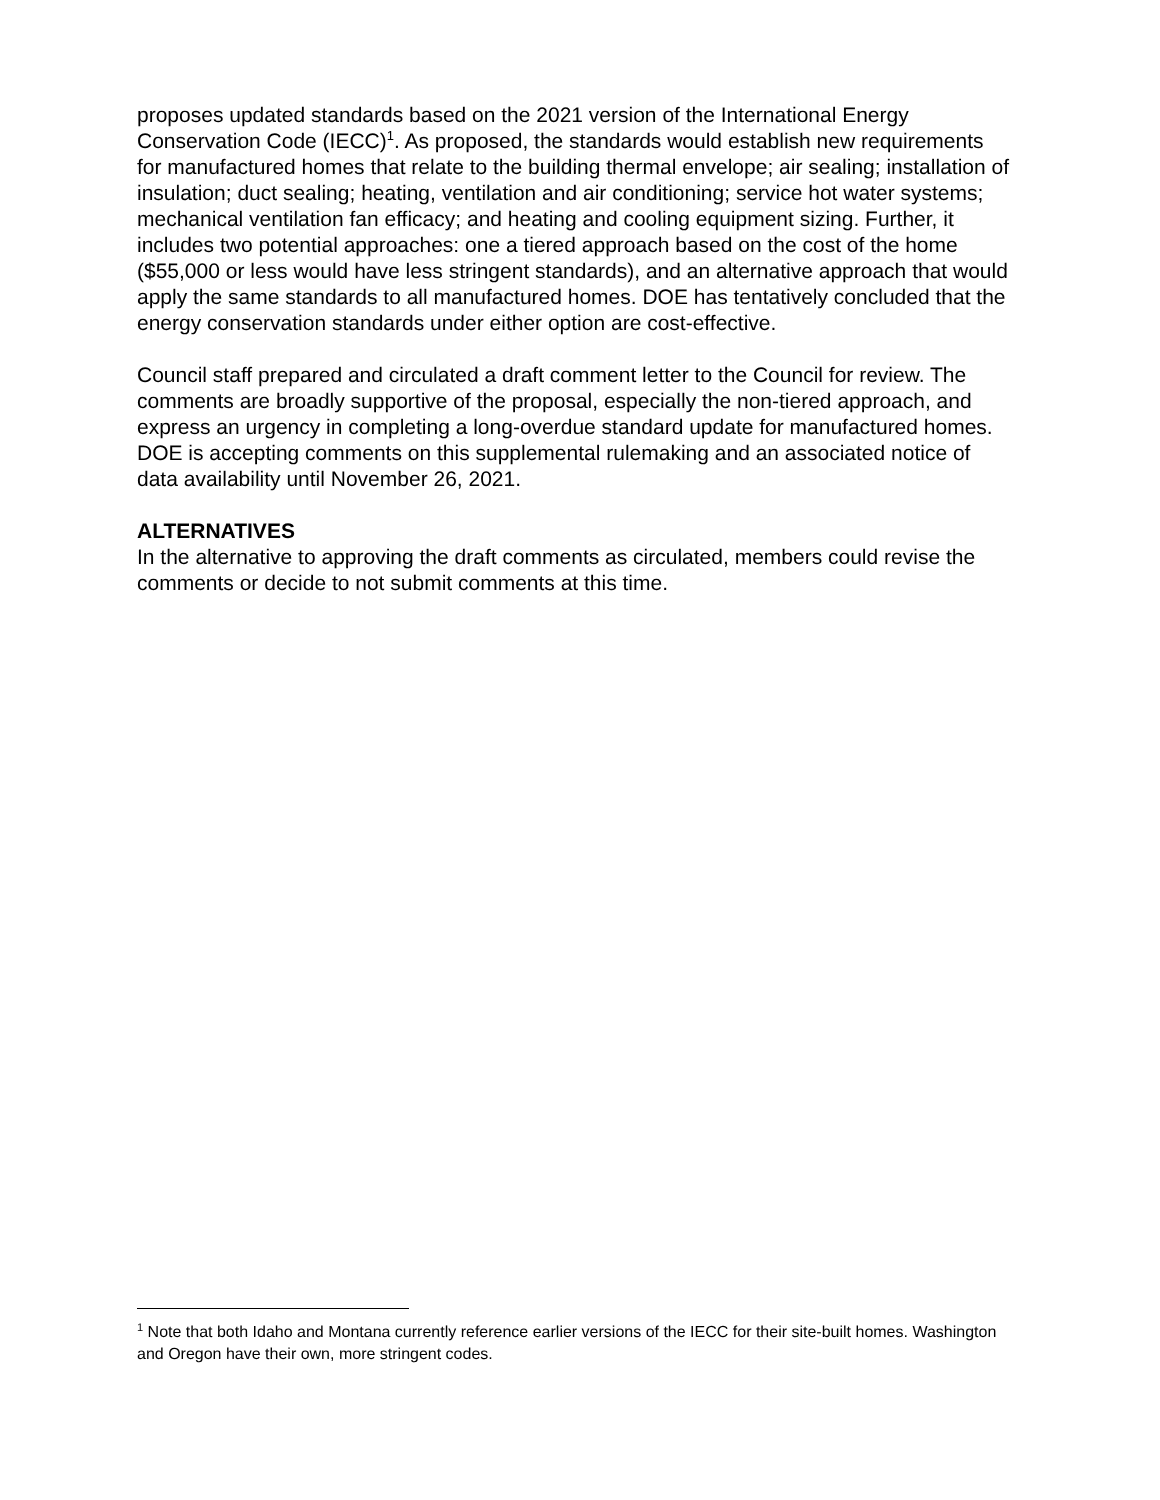proposes updated standards based on the 2021 version of the International Energy Conservation Code (IECC)<sup>1</sup>. As proposed, the standards would establish new requirements for manufactured homes that relate to the building thermal envelope; air sealing; installation of insulation; duct sealing; heating, ventilation and air conditioning; service hot water systems; mechanical ventilation fan efficacy; and heating and cooling equipment sizing. Further, it includes two potential approaches: one a tiered approach based on the cost of the home ($55,000 or less would have less stringent standards), and an alternative approach that would apply the same standards to all manufactured homes. DOE has tentatively concluded that the energy conservation standards under either option are cost-effective.
Council staff prepared and circulated a draft comment letter to the Council for review. The comments are broadly supportive of the proposal, especially the non-tiered approach, and express an urgency in completing a long-overdue standard update for manufactured homes. DOE is accepting comments on this supplemental rulemaking and an associated notice of data availability until November 26, 2021.
ALTERNATIVES
In the alternative to approving the draft comments as circulated, members could revise the comments or decide to not submit comments at this time.
<sup>1</sup> Note that both Idaho and Montana currently reference earlier versions of the IECC for their site-built homes. Washington and Oregon have their own, more stringent codes.